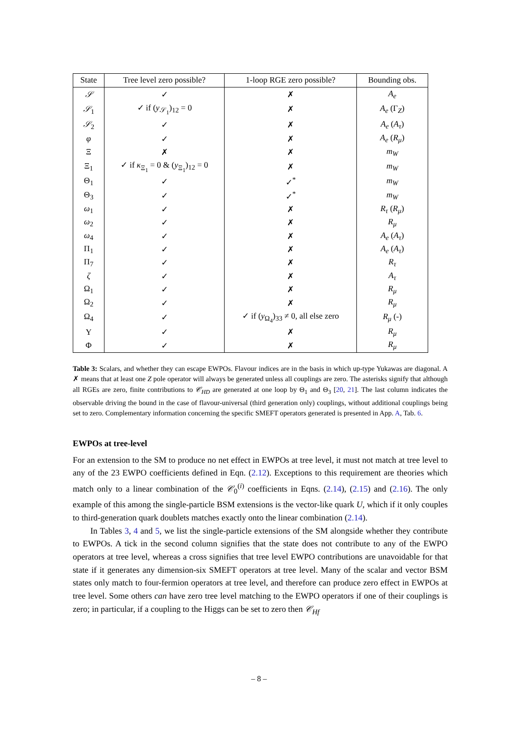| State | Tree level zero possible? | 1-loop RGE zero possible? | Bounding obs. |
| --- | --- | --- | --- |
| 𝒮 | ✓ | ✗ | A<sub>e</sub> |
| 𝒮<sub>1</sub> | ✓ if ( y<sub>𝒮<sub>1</sub></sub>)<sub>12</sub> = 0 | ✗ | A<sub>e</sub> (Γ<sub>Z</sub>) |
| 𝒮<sub>2</sub> | ✓ | ✗ | A<sub>e</sub> ( A<sub>τ</sub> ) |
| φ | ✓ | ✗ | A<sub>e</sub> ( R<sub>μ</sub> ) |
| Ξ | ✗ | ✗ | m<sub>W</sub> |
| Ξ<sub>1</sub> | ✓ if κ<sub>Ξ<sub>1</sub></sub> = 0 & ( y<sub>Ξ<sub>1</sub></sub>)<sub>12</sub> = 0 | ✗ | m<sub>W</sub> |
| Θ<sub>1</sub> | ✓ | ✓<sup>*</sup> | m<sub>W</sub> |
| Θ<sub>3</sub> | ✓ | ✓<sup>*</sup> | m<sub>W</sub> |
| ω<sub>1</sub> | ✓ | ✗ | R<sub>τ</sub> ( R<sub>μ</sub> ) |
| ω<sub>2</sub> | ✓ | ✗ | R<sub>μ</sub> |
| ω<sub>4</sub> | ✓ | ✗ | A<sub>e</sub> ( A<sub>τ</sub> ) |
| Π<sub>1</sub> | ✓ | ✗ | A<sub>e</sub> ( A<sub>τ</sub> ) |
| Π<sub>7</sub> | ✓ | ✗ | R<sub>τ</sub> |
| ζ | ✓ | ✗ | A<sub>τ</sub> |
| Ω<sub>1</sub> | ✓ | ✗ | R<sub>μ</sub> |
| Ω<sub>2</sub> | ✓ | ✗ | R<sub>μ</sub> |
| Ω<sub>4</sub> | ✓ | ✓ if ( y<sub>Ω<sub>4</sub></sub>)<sub>33</sub> ≠ 0, all else zero | R<sub>μ</sub> (-) |
| Υ | ✓ | ✗ | R<sub>μ</sub> |
| Φ | ✓ | ✗ | R<sub>μ</sub> |
Table 3: Scalars, and whether they can escape EWPOs. Flavour indices are in the basis in which up-type Yukawas are diagonal. A ✗ means that at least one Z pole operator will always be generated unless all couplings are zero. The asterisks signify that although all RGEs are zero, finite contributions to 𝒞<sub>HD</sub> are generated at one loop by Θ<sub>1</sub> and Θ<sub>3</sub> [20, 21]. The last column indicates the observable driving the bound in the case of flavour-universal (third generation only) couplings, without additional couplings being set to zero. Complementary information concerning the specific SMEFT operators generated is presented in App. A, Tab. 6.
EWPOs at tree-level
For an extension to the SM to produce no net effect in EWPOs at tree level, it must not match at tree level to any of the 23 EWPO coefficients defined in Eqn. (2.12). Exceptions to this requirement are theories which match only to a linear combination of the 𝒞<sub>0</sub><sup>(i)</sup> coefficients in Eqns. (2.14), (2.15) and (2.16). The only example of this among the single-particle BSM extensions is the vector-like quark U, which if it only couples to third-generation quark doublets matches exactly onto the linear combination (2.14).
In Tables 3, 4 and 5, we list the single-particle extensions of the SM alongside whether they contribute to EWPOs. A tick in the second column signifies that the state does not contribute to any of the EWPO operators at tree level, whereas a cross signifies that tree level EWPO contributions are unavoidable for that state if it generates any dimension-six SMEFT operators at tree level. Many of the scalar and vector BSM states only match to four-fermion operators at tree level, and therefore can produce zero effect in EWPOs at tree level. Some others can have zero tree level matching to the EWPO operators if one of their couplings is zero; in particular, if a coupling to the Higgs can be set to zero then 𝒞<sub>Hf</sub>
– 8 –